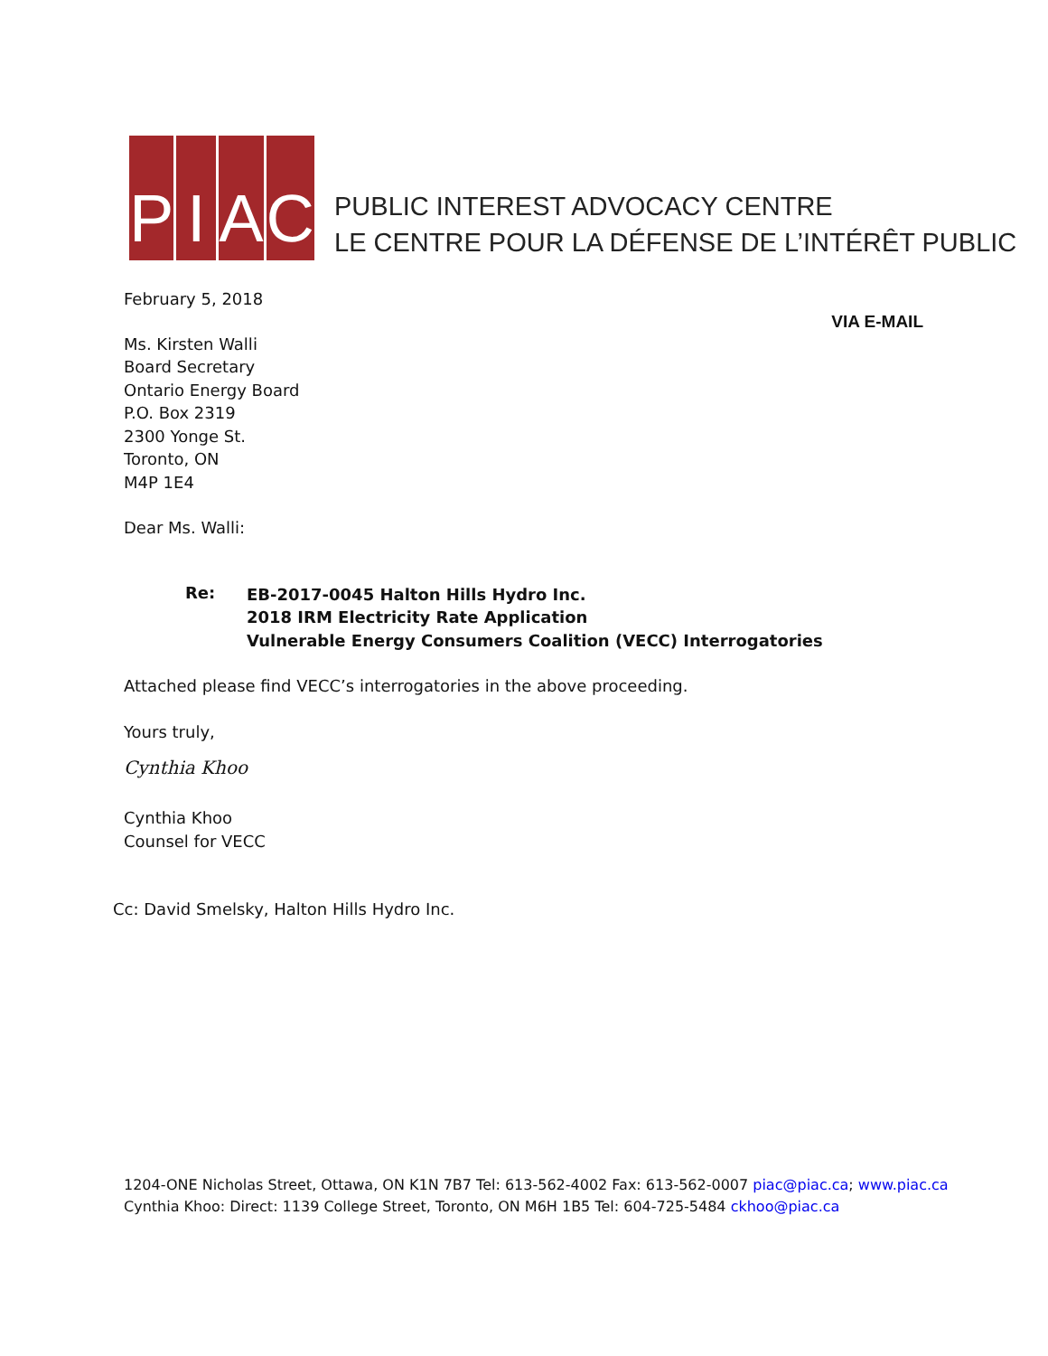PIAC
PUBLIC INTEREST ADVOCACY CENTRE
LE CENTRE POUR LA DÉFENSE DE L’INTÉRÊT PUBLIC
February 5, 2018
VIA E-MAIL
Ms. Kirsten Walli
Board Secretary
Ontario Energy Board
P.O. Box 2319
2300 Yonge St.
Toronto, ON
M4P 1E4
Dear Ms. Walli:
Re:
EB-2017-0045 Halton Hills Hydro Inc.
2018 IRM Electricity Rate Application
Vulnerable Energy Consumers Coalition (VECC) Interrogatories
Attached please find VECC’s interrogatories in the above proceeding.
Yours truly,
Cynthia Khoo
Cynthia Khoo
Counsel for VECC
Cc: David Smelsky, Halton Hills Hydro Inc.
1204-ONE Nicholas Street, Ottawa, ON K1N 7B7 Tel: 613-562-4002 Fax: 613-562-0007 piac@piac.ca; www.piac.ca
Cynthia Khoo: Direct: 1139 College Street, Toronto, ON M6H 1B5 Tel: 604-725-5484 ckhoo@piac.ca